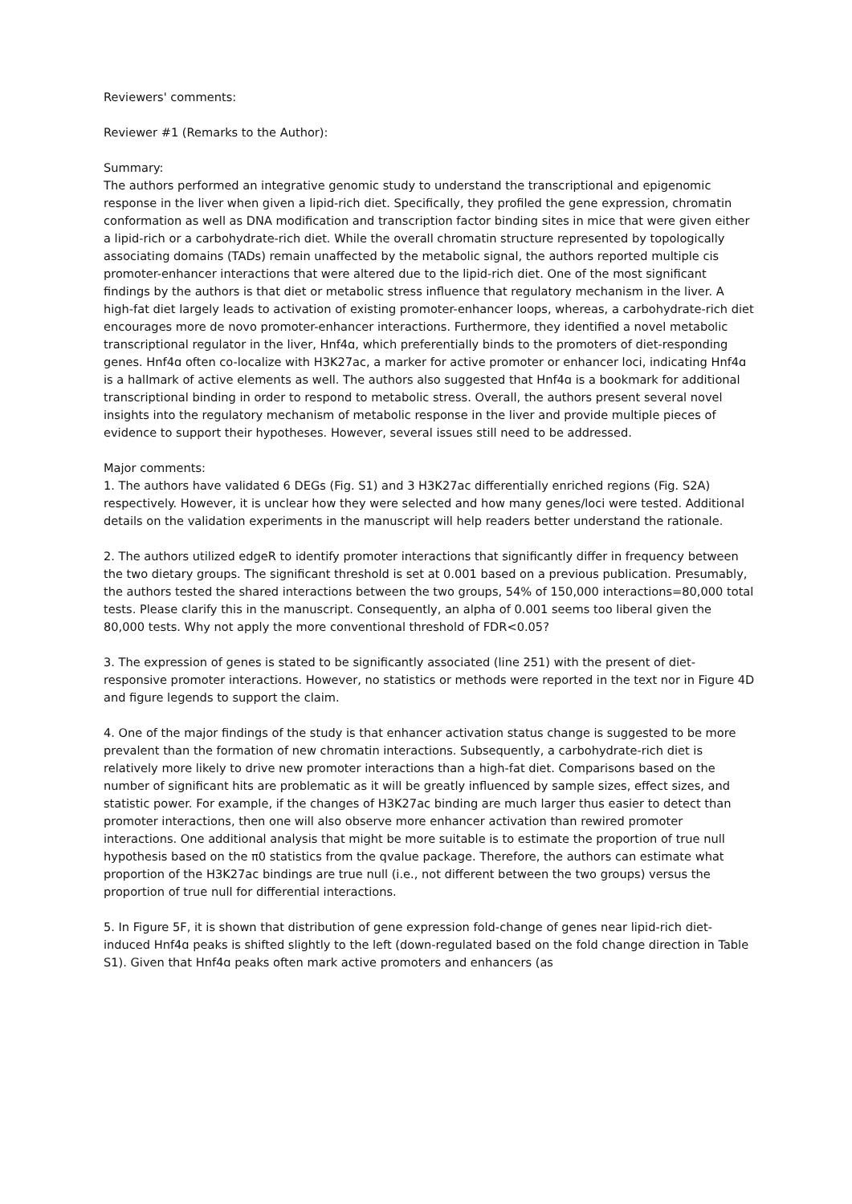Reviewers' comments:
Reviewer #1 (Remarks to the Author):
Summary:
The authors performed an integrative genomic study to understand the transcriptional and epigenomic response in the liver when given a lipid-rich diet. Specifically, they profiled the gene expression, chromatin conformation as well as DNA modification and transcription factor binding sites in mice that were given either a lipid-rich or a carbohydrate-rich diet. While the overall chromatin structure represented by topologically associating domains (TADs) remain unaffected by the metabolic signal, the authors reported multiple cis promoter-enhancer interactions that were altered due to the lipid-rich diet. One of the most significant findings by the authors is that diet or metabolic stress influence that regulatory mechanism in the liver. A high-fat diet largely leads to activation of existing promoter-enhancer loops, whereas, a carbohydrate-rich diet encourages more de novo promoter-enhancer interactions. Furthermore, they identified a novel metabolic transcriptional regulator in the liver, Hnf4ɑ, which preferentially binds to the promoters of diet-responding genes. Hnf4ɑ often co-localize with H3K27ac, a marker for active promoter or enhancer loci, indicating Hnf4ɑ is a hallmark of active elements as well. The authors also suggested that Hnf4ɑ is a bookmark for additional transcriptional binding in order to respond to metabolic stress. Overall, the authors present several novel insights into the regulatory mechanism of metabolic response in the liver and provide multiple pieces of evidence to support their hypotheses. However, several issues still need to be addressed.
Major comments:
1. The authors have validated 6 DEGs (Fig. S1) and 3 H3K27ac differentially enriched regions (Fig. S2A) respectively. However, it is unclear how they were selected and how many genes/loci were tested. Additional details on the validation experiments in the manuscript will help readers better understand the rationale.
2. The authors utilized edgeR to identify promoter interactions that significantly differ in frequency between the two dietary groups. The significant threshold is set at 0.001 based on a previous publication. Presumably, the authors tested the shared interactions between the two groups, 54% of 150,000 interactions=80,000 total tests. Please clarify this in the manuscript. Consequently, an alpha of 0.001 seems too liberal given the 80,000 tests. Why not apply the more conventional threshold of FDR<0.05?
3. The expression of genes is stated to be significantly associated (line 251) with the present of diet-responsive promoter interactions. However, no statistics or methods were reported in the text nor in Figure 4D and figure legends to support the claim.
4. One of the major findings of the study is that enhancer activation status change is suggested to be more prevalent than the formation of new chromatin interactions. Subsequently, a carbohydrate-rich diet is relatively more likely to drive new promoter interactions than a high-fat diet. Comparisons based on the number of significant hits are problematic as it will be greatly influenced by sample sizes, effect sizes, and statistic power. For example, if the changes of H3K27ac binding are much larger thus easier to detect than promoter interactions, then one will also observe more enhancer activation than rewired promoter interactions. One additional analysis that might be more suitable is to estimate the proportion of true null hypothesis based on the π0 statistics from the qvalue package. Therefore, the authors can estimate what proportion of the H3K27ac bindings are true null (i.e., not different between the two groups) versus the proportion of true null for differential interactions.
5. In Figure 5F, it is shown that distribution of gene expression fold-change of genes near lipid-rich diet-induced Hnf4ɑ peaks is shifted slightly to the left (down-regulated based on the fold change direction in Table S1). Given that Hnf4ɑ peaks often mark active promoters and enhancers (as